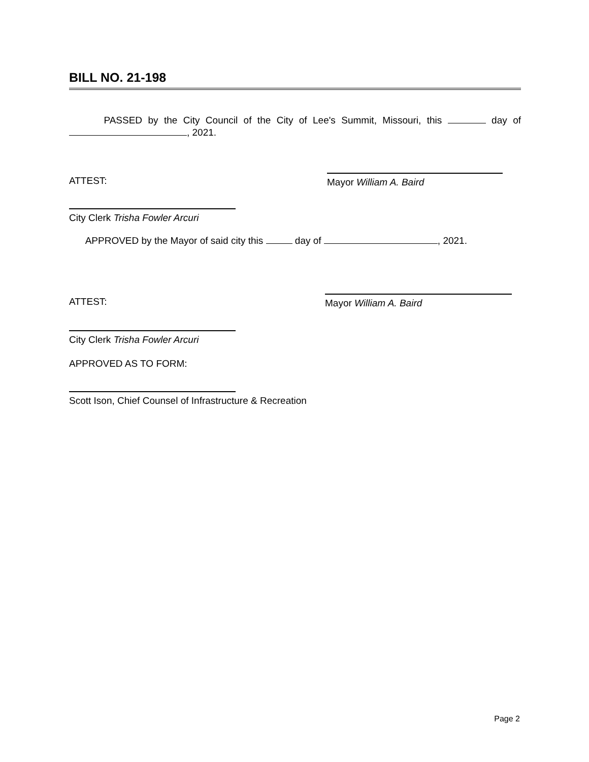BILL NO. 21-198
PASSED by the City Council of the City of Lee's Summit, Missouri, this day of , 2021.
ATTEST: Mayor William A. Baird
City Clerk Trisha Fowler Arcuri
APPROVED by the Mayor of said city this day of , 2021.
ATTEST: Mayor William A. Baird
City Clerk Trisha Fowler Arcuri
APPROVED AS TO FORM:
Scott Ison, Chief Counsel of Infrastructure & Recreation
Page 2